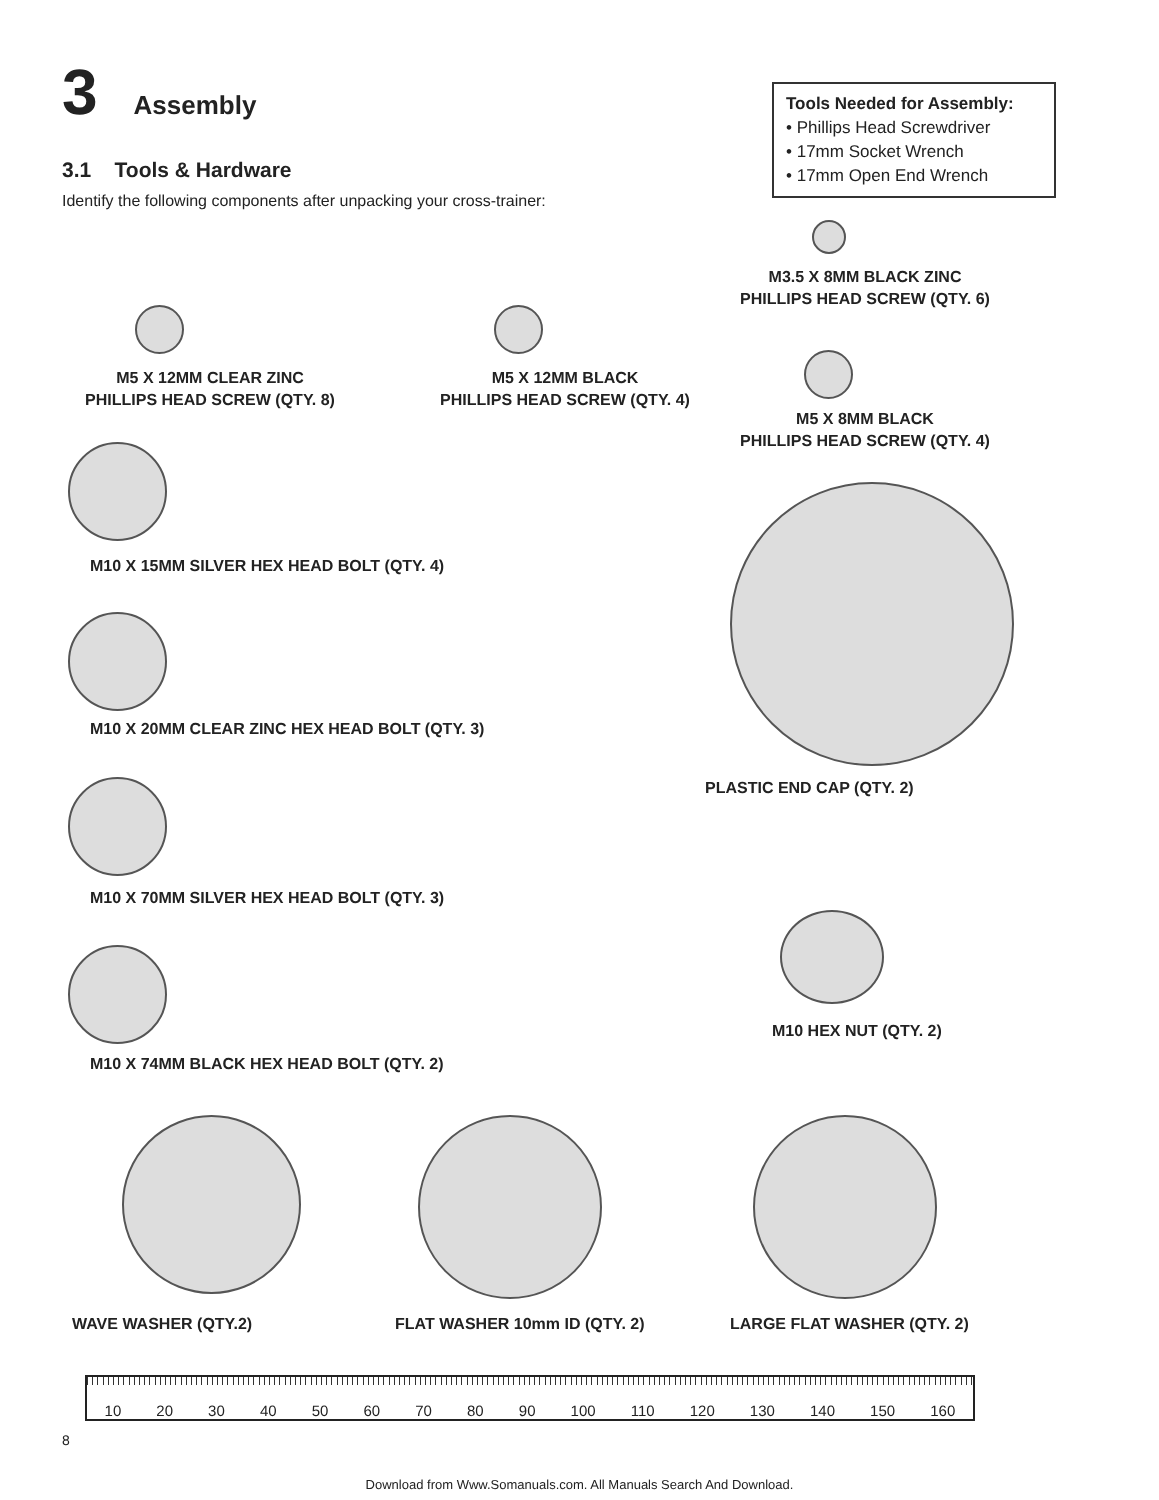3 Assembly
Tools Needed for Assembly:
• Phillips Head Screwdriver
• 17mm Socket Wrench
• 17mm Open End Wrench
3.1 Tools & Hardware
Identify the following components after unpacking your cross-trainer:
M3.5 X 8MM BLACK ZINC
PHILLIPS HEAD SCREW (QTY. 6)
M5 X 12MM CLEAR ZINC
PHILLIPS HEAD SCREW (QTY. 8)
M5 X 12MM BLACK
PHILLIPS HEAD SCREW (QTY. 4)
M5 X 8MM BLACK
PHILLIPS HEAD SCREW (QTY. 4)
M10 X 15MM SILVER HEX HEAD BOLT (QTY. 4)
M10 X 20MM CLEAR ZINC HEX HEAD BOLT (QTY. 3)
PLASTIC END CAP (QTY. 2)
M10 X 70MM SILVER HEX HEAD BOLT (QTY. 3)
M10 HEX NUT (QTY. 2)
M10 X 74MM BLACK HEX HEAD BOLT (QTY. 2)
WAVE WASHER (QTY.2) FLAT WASHER 10mm ID (QTY. 2) LARGE FLAT WASHER (QTY. 2)
10 20 30 40 50 60 70 80 90 100 110 120 130 140 150 160
8
Download from Www.Somanuals.com. All Manuals Search And Download.